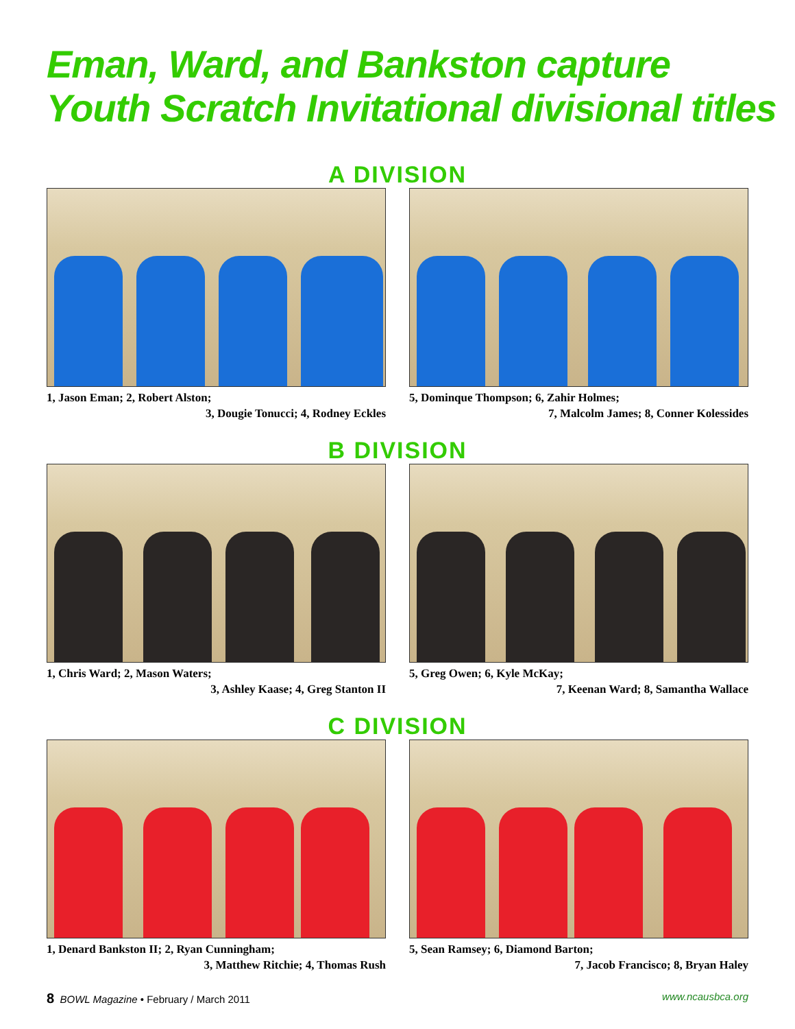Eman, Ward, and Bankston capture
Youth Scratch Invitational divisional titles
A DIVISION
1, Jason Eman; 2, Robert Alston;
3, Dougie Tonucci; 4, Rodney Eckles
5, Dominque Thompson; 6, Zahir Holmes;
7, Malcolm James; 8, Conner Kolessides
B DIVISION
1, Chris Ward; 2, Mason Waters;
3, Ashley Kaase; 4, Greg Stanton II
5, Greg Owen; 6, Kyle McKay;
7, Keenan Ward; 8, Samantha Wallace
C DIVISION
1, Denard Bankston II; 2, Ryan Cunningham;
3, Matthew Ritchie; 4, Thomas Rush
5, Sean Ramsey; 6, Diamond Barton;
7, Jacob Francisco; 8, Bryan Haley
8 BOWL Magazine • February / March 2011 www.ncausbca.org